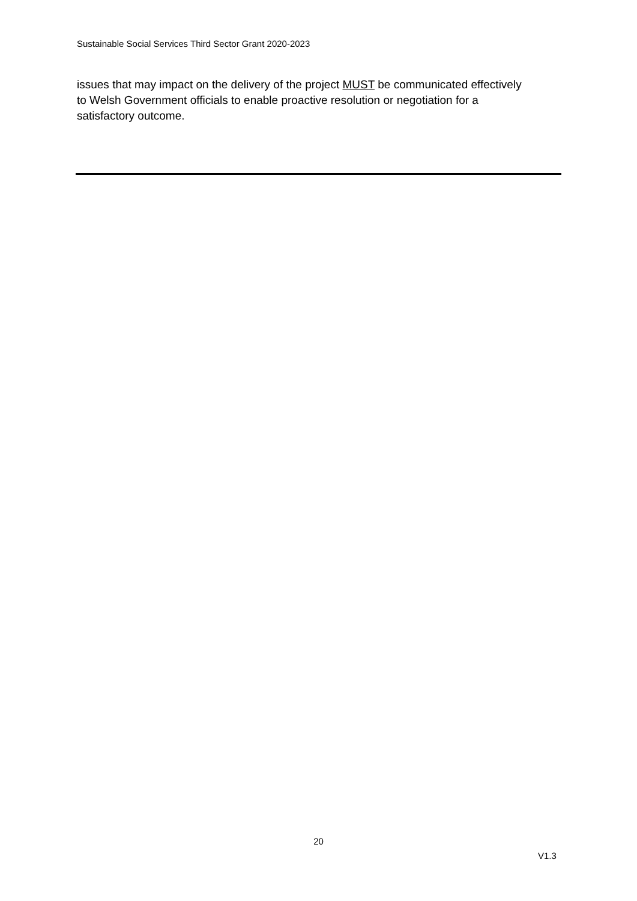Sustainable Social Services Third Sector Grant 2020-2023
issues that may impact on the delivery of the project MUST be communicated effectively to Welsh Government officials to enable proactive resolution or negotiation for a satisfactory outcome.
20
V1.3